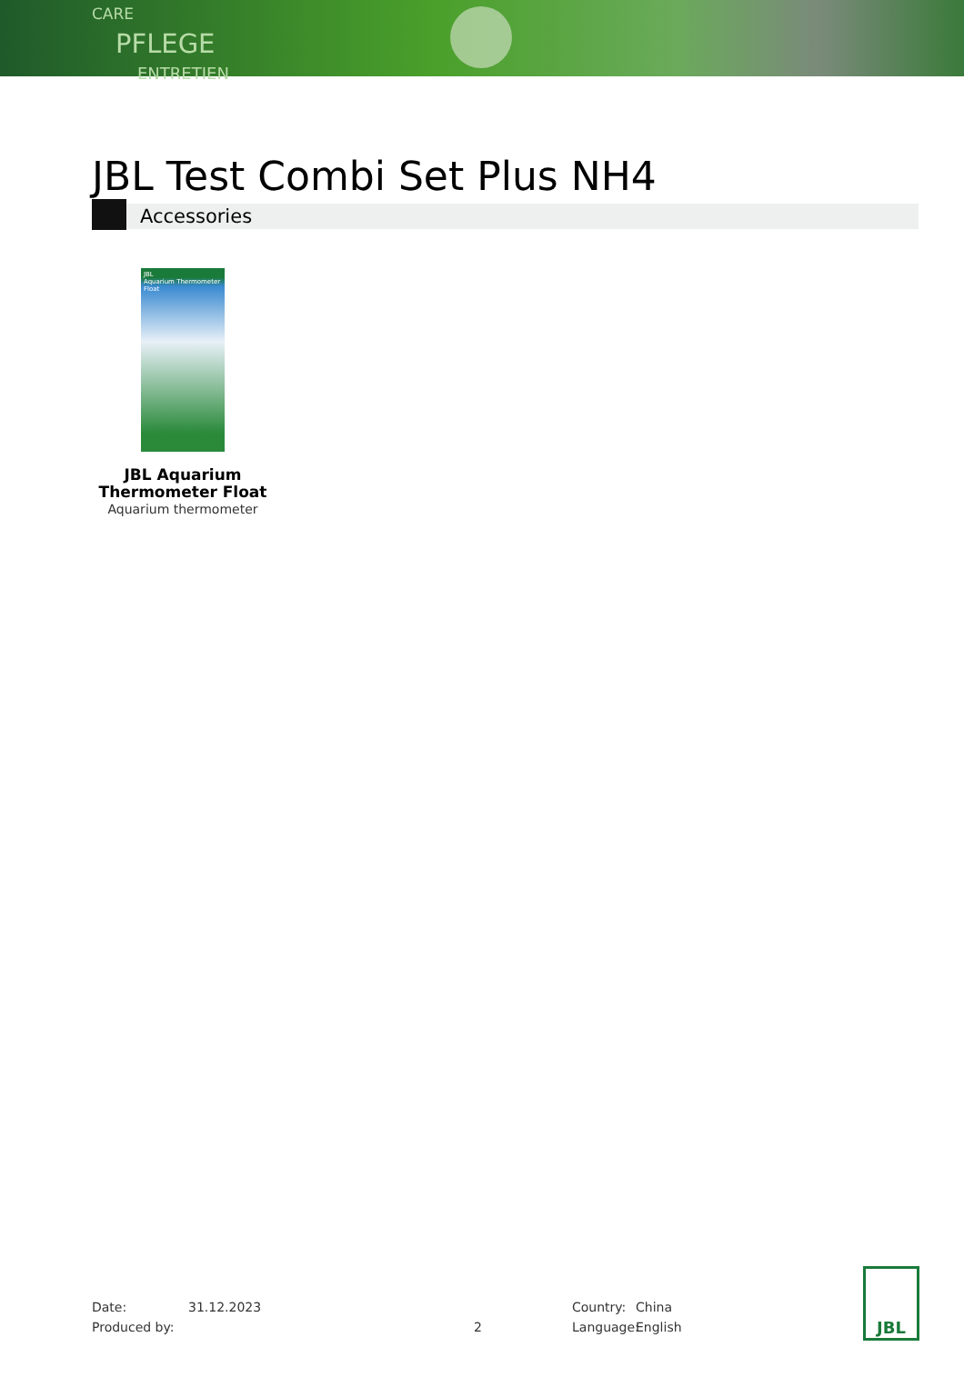CARE
PFLEGE
ENTRETIEN
JBL Test Combi Set Plus NH4
Accessories
JBL
Aquarium Thermometer Float
JBL Aquarium Thermometer Float
Aquarium thermometer
Date: 31.12.2023 Country: China
Produced by: 2 Language: English
JBL